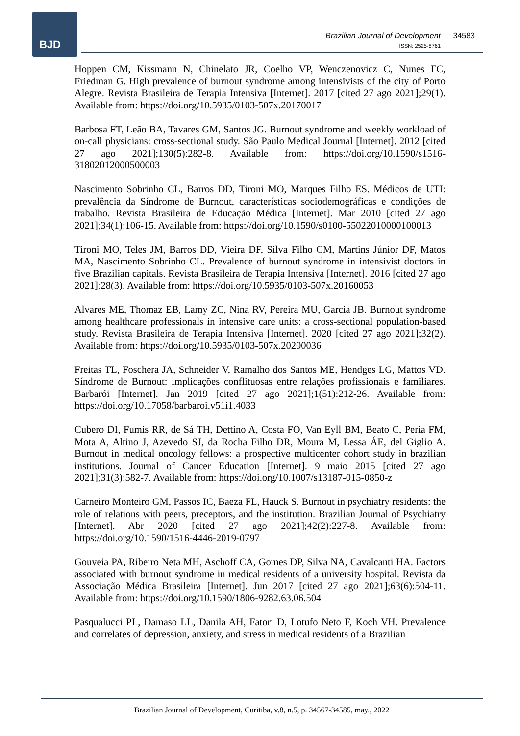BJD
Brazilian Journal of Development
ISSN: 2525-8761
34583
Hoppen CM, Kissmann N, Chinelato JR, Coelho VP, Wenczenovicz C, Nunes FC, Friedman G. High prevalence of burnout syndrome among intensivists of the city of Porto Alegre. Revista Brasileira de Terapia Intensiva [Internet]. 2017 [cited 27 ago 2021];29(1). Available from: https://doi.org/10.5935/0103-507x.20170017
Barbosa FT, Leão BA, Tavares GM, Santos JG. Burnout syndrome and weekly workload of on-call physicians: cross-sectional study. São Paulo Medical Journal [Internet]. 2012 [cited 27 ago 2021];130(5):282-8. Available from: https://doi.org/10.1590/s1516-31802012000500003
Nascimento Sobrinho CL, Barros DD, Tironi MO, Marques Filho ES. Médicos de UTI: prevalência da Síndrome de Burnout, características sociodemográficas e condições de trabalho. Revista Brasileira de Educação Médica [Internet]. Mar 2010 [cited 27 ago 2021];34(1):106-15. Available from: https://doi.org/10.1590/s0100-55022010000100013
Tironi MO, Teles JM, Barros DD, Vieira DF, Silva Filho CM, Martins Júnior DF, Matos MA, Nascimento Sobrinho CL. Prevalence of burnout syndrome in intensivist doctors in five Brazilian capitals. Revista Brasileira de Terapia Intensiva [Internet]. 2016 [cited 27 ago 2021];28(3). Available from: https://doi.org/10.5935/0103-507x.20160053
Alvares ME, Thomaz EB, Lamy ZC, Nina RV, Pereira MU, Garcia JB. Burnout syndrome among healthcare professionals in intensive care units: a cross-sectional population-based study. Revista Brasileira de Terapia Intensiva [Internet]. 2020 [cited 27 ago 2021];32(2). Available from: https://doi.org/10.5935/0103-507x.20200036
Freitas TL, Foschera JA, Schneider V, Ramalho dos Santos ME, Hendges LG, Mattos VD. Síndrome de Burnout: implicações conflituosas entre relações profissionais e familiares. Barbarói [Internet]. Jan 2019 [cited 27 ago 2021];1(51):212-26. Available from: https://doi.org/10.17058/barbaroi.v51i1.4033
Cubero DI, Fumis RR, de Sá TH, Dettino A, Costa FO, Van Eyll BM, Beato C, Peria FM, Mota A, Altino J, Azevedo SJ, da Rocha Filho DR, Moura M, Lessa ÁE, del Giglio A. Burnout in medical oncology fellows: a prospective multicenter cohort study in brazilian institutions. Journal of Cancer Education [Internet]. 9 maio 2015 [cited 27 ago 2021];31(3):582-7. Available from: https://doi.org/10.1007/s13187-015-0850-z
Carneiro Monteiro GM, Passos IC, Baeza FL, Hauck S. Burnout in psychiatry residents: the role of relations with peers, preceptors, and the institution. Brazilian Journal of Psychiatry [Internet]. Abr 2020 [cited 27 ago 2021];42(2):227-8. Available from: https://doi.org/10.1590/1516-4446-2019-0797
Gouveia PA, Ribeiro Neta MH, Aschoff CA, Gomes DP, Silva NA, Cavalcanti HA. Factors associated with burnout syndrome in medical residents of a university hospital. Revista da Associação Médica Brasileira [Internet]. Jun 2017 [cited 27 ago 2021];63(6):504-11. Available from: https://doi.org/10.1590/1806-9282.63.06.504
Pasqualucci PL, Damaso LL, Danila AH, Fatori D, Lotufo Neto F, Koch VH. Prevalence and correlates of depression, anxiety, and stress in medical residents of a Brazilian
Brazilian Journal of Development, Curitiba, v.8, n.5, p. 34567-34585, may., 2022